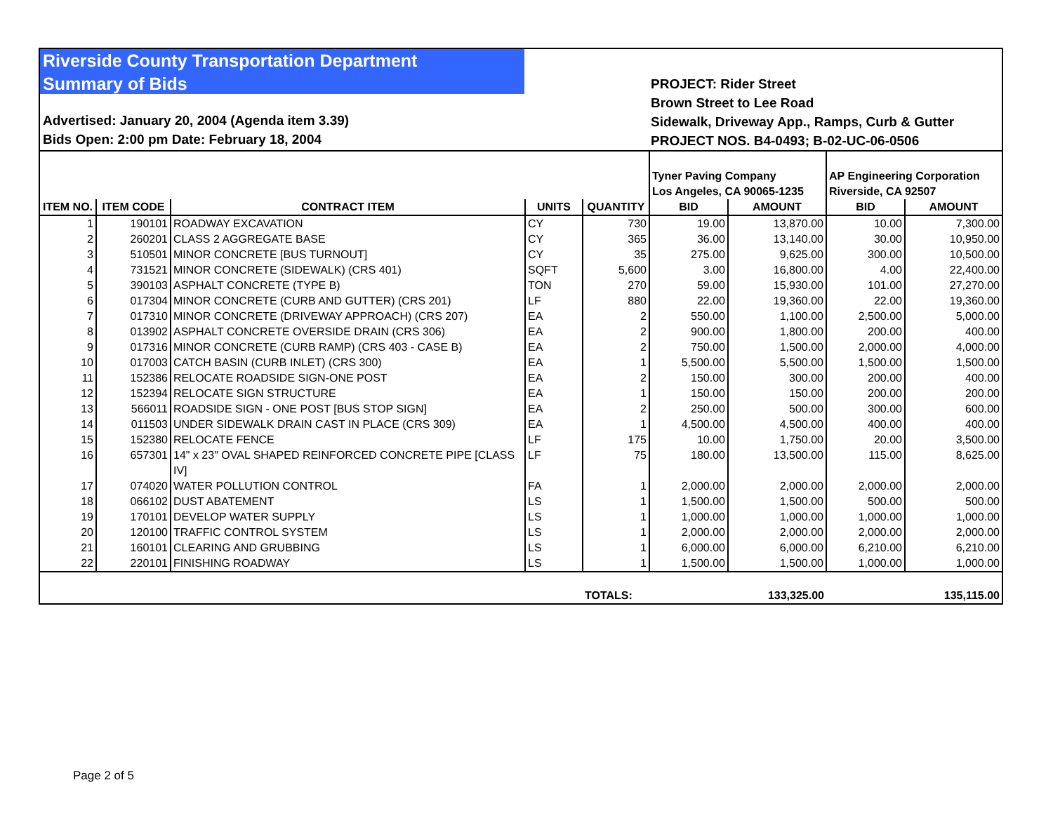Riverside County Transportation Department
Summary of Bids
Advertised: January 20, 2004 (Agenda item 3.39)
Bids Open: 2:00 pm Date: February 18, 2004
PROJECT: Rider Street
Brown Street to Lee Road
Sidewalk, Driveway App., Ramps, Curb & Gutter
PROJECT NOS. B4-0493; B-02-UC-06-0506
| | | | | | Tyner Paving Company Los Angeles, CA 90065-1235 | | AP Engineering Corporation Riverside, CA 92507 | |
| --- | --- | --- | --- | --- | --- | --- | --- | --- |
| ITEM NO. | ITEM CODE | CONTRACT ITEM | UNITS | QUANTITY | BID | AMOUNT | BID | AMOUNT |
| 1 | 190101 | ROADWAY EXCAVATION | CY | 730 | 19.00 | 13,870.00 | 10.00 | 7,300.00 |
| 2 | 260201 | CLASS 2 AGGREGATE BASE | CY | 365 | 36.00 | 13,140.00 | 30.00 | 10,950.00 |
| 3 | 510501 | MINOR CONCRETE [BUS TURNOUT] | CY | 35 | 275.00 | 9,625.00 | 300.00 | 10,500.00 |
| 4 | 731521 | MINOR CONCRETE (SIDEWALK) (CRS 401) | SQFT | 5,600 | 3.00 | 16,800.00 | 4.00 | 22,400.00 |
| 5 | 390103 | ASPHALT CONCRETE (TYPE B) | TON | 270 | 59.00 | 15,930.00 | 101.00 | 27,270.00 |
| 6 | 017304 | MINOR CONCRETE (CURB AND GUTTER) (CRS 201) | LF | 880 | 22.00 | 19,360.00 | 22.00 | 19,360.00 |
| 7 | 017310 | MINOR CONCRETE (DRIVEWAY APPROACH) (CRS 207) | EA | 2 | 550.00 | 1,100.00 | 2,500.00 | 5,000.00 |
| 8 | 013902 | ASPHALT CONCRETE OVERSIDE DRAIN (CRS 306) | EA | 2 | 900.00 | 1,800.00 | 200.00 | 400.00 |
| 9 | 017316 | MINOR CONCRETE (CURB RAMP) (CRS 403 - CASE B) | EA | 2 | 750.00 | 1,500.00 | 2,000.00 | 4,000.00 |
| 10 | 017003 | CATCH BASIN (CURB INLET) (CRS 300) | EA | 1 | 5,500.00 | 5,500.00 | 1,500.00 | 1,500.00 |
| 11 | 152386 | RELOCATE ROADSIDE SIGN-ONE POST | EA | 2 | 150.00 | 300.00 | 200.00 | 400.00 |
| 12 | 152394 | RELOCATE SIGN STRUCTURE | EA | 1 | 150.00 | 150.00 | 200.00 | 200.00 |
| 13 | 566011 | ROADSIDE SIGN - ONE POST [BUS STOP SIGN] | EA | 2 | 250.00 | 500.00 | 300.00 | 600.00 |
| 14 | 011503 | UNDER SIDEWALK DRAIN CAST IN PLACE (CRS 309) | EA | 1 | 4,500.00 | 4,500.00 | 400.00 | 400.00 |
| 15 | 152380 | RELOCATE FENCE | LF | 175 | 10.00 | 1,750.00 | 20.00 | 3,500.00 |
| 16 | 657301 | 14" x 23" OVAL SHAPED REINFORCED CONCRETE PIPE [CLASS IV] | LF | 75 | 180.00 | 13,500.00 | 115.00 | 8,625.00 |
| 17 | 074020 | WATER POLLUTION CONTROL | FA | 1 | 2,000.00 | 2,000.00 | 2,000.00 | 2,000.00 |
| 18 | 066102 | DUST ABATEMENT | LS | 1 | 1,500.00 | 1,500.00 | 500.00 | 500.00 |
| 19 | 170101 | DEVELOP WATER SUPPLY | LS | 1 | 1,000.00 | 1,000.00 | 1,000.00 | 1,000.00 |
| 20 | 120100 | TRAFFIC CONTROL SYSTEM | LS | 1 | 2,000.00 | 2,000.00 | 2,000.00 | 2,000.00 |
| 21 | 160101 | CLEARING AND GRUBBING | LS | 1 | 6,000.00 | 6,000.00 | 6,210.00 | 6,210.00 |
| 22 | 220101 | FINISHING ROADWAY | LS | 1 | 1,500.00 | 1,500.00 | 1,000.00 | 1,000.00 |
| | | | | TOTALS: | | 133,325.00 | | 135,115.00 |
Page 2 of 5